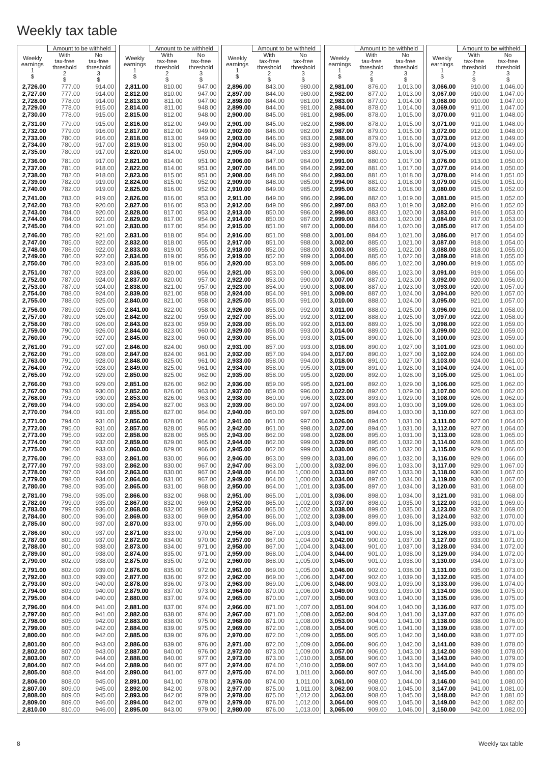Weekly tax table
| | Amount to be withheld | |
| --- | --- | --- |
| Weekly earnings 1 $ | With tax-free threshold 2 $ | No tax-free threshold 3 $ |
| 2,726.00 | 777.00 | 914.00 |
| 2,727.00 | 777.00 | 914.00 |
| 2,728.00 | 778.00 | 914.00 |
| 2,729.00 | 778.00 | 915.00 |
| 2,730.00 | 778.00 | 915.00 |
| 2,731.00 | 779.00 | 915.00 |
| 2,732.00 | 779.00 | 916.00 |
| 2,733.00 | 780.00 | 916.00 |
| 2,734.00 | 780.00 | 917.00 |
| 2,735.00 | 780.00 | 917.00 |
| 2,736.00 | 781.00 | 917.00 |
| 2,737.00 | 781.00 | 918.00 |
| 2,738.00 | 782.00 | 918.00 |
| 2,739.00 | 782.00 | 919.00 |
| 2,740.00 | 782.00 | 919.00 |
| 2,741.00 | 783.00 | 919.00 |
| 2,742.00 | 783.00 | 920.00 |
| 2,743.00 | 784.00 | 920.00 |
| 2,744.00 | 784.00 | 921.00 |
| 2,745.00 | 784.00 | 921.00 |
| 2,746.00 | 785.00 | 921.00 |
| 2,747.00 | 785.00 | 922.00 |
| 2,748.00 | 786.00 | 922.00 |
| 2,749.00 | 786.00 | 922.00 |
| 2,750.00 | 786.00 | 923.00 |
| 2,751.00 | 787.00 | 923.00 |
| 2,752.00 | 787.00 | 924.00 |
| 2,753.00 | 787.00 | 924.00 |
| 2,754.00 | 788.00 | 924.00 |
| 2,755.00 | 788.00 | 925.00 |
| 2,756.00 | 789.00 | 925.00 |
| 2,757.00 | 789.00 | 926.00 |
| 2,758.00 | 789.00 | 926.00 |
| 2,759.00 | 790.00 | 926.00 |
| 2,760.00 | 790.00 | 927.00 |
| 2,761.00 | 791.00 | 927.00 |
| 2,762.00 | 791.00 | 928.00 |
| 2,763.00 | 791.00 | 928.00 |
| 2,764.00 | 792.00 | 928.00 |
| 2,765.00 | 792.00 | 929.00 |
| 2,766.00 | 793.00 | 929.00 |
| 2,767.00 | 793.00 | 930.00 |
| 2,768.00 | 793.00 | 930.00 |
| 2,769.00 | 794.00 | 930.00 |
| 2,770.00 | 794.00 | 931.00 |
| 2,771.00 | 794.00 | 931.00 |
| 2,772.00 | 795.00 | 931.00 |
| 2,773.00 | 795.00 | 932.00 |
| 2,774.00 | 796.00 | 932.00 |
| 2,775.00 | 796.00 | 933.00 |
| 2,776.00 | 796.00 | 933.00 |
| 2,777.00 | 797.00 | 933.00 |
| 2,778.00 | 797.00 | 934.00 |
| 2,779.00 | 798.00 | 934.00 |
| 2,780.00 | 798.00 | 935.00 |
| 2,781.00 | 798.00 | 935.00 |
| 2,782.00 | 799.00 | 935.00 |
| 2,783.00 | 799.00 | 936.00 |
| 2,784.00 | 800.00 | 936.00 |
| 2,785.00 | 800.00 | 937.00 |
| 2,786.00 | 800.00 | 937.00 |
| 2,787.00 | 801.00 | 937.00 |
| 2,788.00 | 801.00 | 938.00 |
| 2,789.00 | 801.00 | 938.00 |
| 2,790.00 | 802.00 | 938.00 |
| 2,791.00 | 802.00 | 939.00 |
| 2,792.00 | 803.00 | 939.00 |
| 2,793.00 | 803.00 | 940.00 |
| 2,794.00 | 803.00 | 940.00 |
| 2,795.00 | 804.00 | 940.00 |
| 2,796.00 | 804.00 | 941.00 |
| 2,797.00 | 805.00 | 941.00 |
| 2,798.00 | 805.00 | 942.00 |
| 2,799.00 | 805.00 | 942.00 |
| 2,800.00 | 806.00 | 942.00 |
| 2,801.00 | 806.00 | 943.00 |
| 2,802.00 | 807.00 | 943.00 |
| 2,803.00 | 807.00 | 944.00 |
| 2,804.00 | 807.00 | 944.00 |
| 2,805.00 | 808.00 | 944.00 |
| 2,806.00 | 808.00 | 945.00 |
| 2,807.00 | 809.00 | 945.00 |
| 2,808.00 | 809.00 | 945.00 |
| 2,809.00 | 809.00 | 946.00 |
| 2,810.00 | 810.00 | 946.00 |
| | Amount to be withheld | |
| --- | --- | --- |
| Weekly earnings 1 $ | With tax-free threshold 2 $ | No tax-free threshold 3 $ |
| 2,811.00 | 810.00 | 947.00 |
| 2,812.00 | 810.00 | 947.00 |
| 2,813.00 | 811.00 | 947.00 |
| 2,814.00 | 811.00 | 948.00 |
| 2,815.00 | 812.00 | 948.00 |
| 2,816.00 | 812.00 | 949.00 |
| 2,817.00 | 812.00 | 949.00 |
| 2,818.00 | 813.00 | 949.00 |
| 2,819.00 | 813.00 | 950.00 |
| 2,820.00 | 814.00 | 950.00 |
| 2,821.00 | 814.00 | 951.00 |
| 2,822.00 | 814.00 | 951.00 |
| 2,823.00 | 815.00 | 951.00 |
| 2,824.00 | 815.00 | 952.00 |
| 2,825.00 | 816.00 | 952.00 |
| 2,826.00 | 816.00 | 953.00 |
| 2,827.00 | 816.00 | 953.00 |
| 2,828.00 | 817.00 | 953.00 |
| 2,829.00 | 817.00 | 954.00 |
| 2,830.00 | 817.00 | 954.00 |
| 2,831.00 | 818.00 | 954.00 |
| 2,832.00 | 818.00 | 955.00 |
| 2,833.00 | 819.00 | 955.00 |
| 2,834.00 | 819.00 | 956.00 |
| 2,835.00 | 819.00 | 956.00 |
| 2,836.00 | 820.00 | 956.00 |
| 2,837.00 | 820.00 | 957.00 |
| 2,838.00 | 821.00 | 957.00 |
| 2,839.00 | 821.00 | 958.00 |
| 2,840.00 | 821.00 | 958.00 |
| 2,841.00 | 822.00 | 958.00 |
| 2,842.00 | 822.00 | 959.00 |
| 2,843.00 | 823.00 | 959.00 |
| 2,844.00 | 823.00 | 960.00 |
| 2,845.00 | 823.00 | 960.00 |
| 2,846.00 | 824.00 | 960.00 |
| 2,847.00 | 824.00 | 961.00 |
| 2,848.00 | 825.00 | 961.00 |
| 2,849.00 | 825.00 | 961.00 |
| 2,850.00 | 825.00 | 962.00 |
| 2,851.00 | 826.00 | 962.00 |
| 2,852.00 | 826.00 | 963.00 |
| 2,853.00 | 826.00 | 963.00 |
| 2,854.00 | 827.00 | 963.00 |
| 2,855.00 | 827.00 | 964.00 |
| 2,856.00 | 828.00 | 964.00 |
| 2,857.00 | 828.00 | 965.00 |
| 2,858.00 | 828.00 | 965.00 |
| 2,859.00 | 829.00 | 965.00 |
| 2,860.00 | 829.00 | 966.00 |
| 2,861.00 | 830.00 | 966.00 |
| 2,862.00 | 830.00 | 967.00 |
| 2,863.00 | 830.00 | 967.00 |
| 2,864.00 | 831.00 | 967.00 |
| 2,865.00 | 831.00 | 968.00 |
| 2,866.00 | 832.00 | 968.00 |
| 2,867.00 | 832.00 | 969.00 |
| 2,868.00 | 832.00 | 969.00 |
| 2,869.00 | 833.00 | 969.00 |
| 2,870.00 | 833.00 | 970.00 |
| 2,871.00 | 833.00 | 970.00 |
| 2,872.00 | 834.00 | 970.00 |
| 2,873.00 | 834.00 | 971.00 |
| 2,874.00 | 835.00 | 971.00 |
| 2,875.00 | 835.00 | 972.00 |
| 2,876.00 | 835.00 | 972.00 |
| 2,877.00 | 836.00 | 972.00 |
| 2,878.00 | 836.00 | 973.00 |
| 2,879.00 | 837.00 | 973.00 |
| 2,880.00 | 837.00 | 974.00 |
| 2,881.00 | 837.00 | 974.00 |
| 2,882.00 | 838.00 | 974.00 |
| 2,883.00 | 838.00 | 975.00 |
| 2,884.00 | 839.00 | 975.00 |
| 2,885.00 | 839.00 | 976.00 |
| 2,886.00 | 839.00 | 976.00 |
| 2,887.00 | 840.00 | 976.00 |
| 2,888.00 | 840.00 | 977.00 |
| 2,889.00 | 840.00 | 977.00 |
| 2,890.00 | 841.00 | 977.00 |
| 2,891.00 | 841.00 | 978.00 |
| 2,892.00 | 842.00 | 978.00 |
| 2,893.00 | 842.00 | 979.00 |
| 2,894.00 | 842.00 | 979.00 |
| 2,895.00 | 843.00 | 979.00 |
| | Amount to be withheld | |
| --- | --- | --- |
| Weekly earnings 1 $ | With tax-free threshold 2 $ | No tax-free threshold 3 $ |
| 2,896.00 | 843.00 | 980.00 |
| 2,897.00 | 844.00 | 980.00 |
| 2,898.00 | 844.00 | 981.00 |
| 2,899.00 | 844.00 | 981.00 |
| 2,900.00 | 845.00 | 981.00 |
| 2,901.00 | 845.00 | 982.00 |
| 2,902.00 | 846.00 | 982.00 |
| 2,903.00 | 846.00 | 983.00 |
| 2,904.00 | 846.00 | 983.00 |
| 2,905.00 | 847.00 | 983.00 |
| 2,906.00 | 847.00 | 984.00 |
| 2,907.00 | 848.00 | 984.00 |
| 2,908.00 | 848.00 | 984.00 |
| 2,909.00 | 848.00 | 985.00 |
| 2,910.00 | 849.00 | 985.00 |
| 2,911.00 | 849.00 | 986.00 |
| 2,912.00 | 849.00 | 986.00 |
| 2,913.00 | 850.00 | 986.00 |
| 2,914.00 | 850.00 | 987.00 |
| 2,915.00 | 851.00 | 987.00 |
| 2,916.00 | 851.00 | 988.00 |
| 2,917.00 | 851.00 | 988.00 |
| 2,918.00 | 852.00 | 988.00 |
| 2,919.00 | 852.00 | 989.00 |
| 2,920.00 | 853.00 | 989.00 |
| 2,921.00 | 853.00 | 990.00 |
| 2,922.00 | 853.00 | 990.00 |
| 2,923.00 | 854.00 | 990.00 |
| 2,924.00 | 854.00 | 991.00 |
| 2,925.00 | 855.00 | 991.00 |
| 2,926.00 | 855.00 | 992.00 |
| 2,927.00 | 855.00 | 992.00 |
| 2,928.00 | 856.00 | 992.00 |
| 2,929.00 | 856.00 | 993.00 |
| 2,930.00 | 856.00 | 993.00 |
| 2,931.00 | 857.00 | 993.00 |
| 2,932.00 | 857.00 | 994.00 |
| 2,933.00 | 858.00 | 994.00 |
| 2,934.00 | 858.00 | 995.00 |
| 2,935.00 | 858.00 | 995.00 |
| 2,936.00 | 859.00 | 995.00 |
| 2,937.00 | 859.00 | 996.00 |
| 2,938.00 | 860.00 | 996.00 |
| 2,939.00 | 860.00 | 997.00 |
| 2,940.00 | 860.00 | 997.00 |
| 2,941.00 | 861.00 | 997.00 |
| 2,942.00 | 861.00 | 998.00 |
| 2,943.00 | 862.00 | 998.00 |
| 2,944.00 | 862.00 | 999.00 |
| 2,945.00 | 862.00 | 999.00 |
| 2,946.00 | 863.00 | 999.00 |
| 2,947.00 | 863.00 | 1,000.00 |
| 2,948.00 | 864.00 | 1,000.00 |
| 2,949.00 | 864.00 | 1,000.00 |
| 2,950.00 | 864.00 | 1,001.00 |
| 2,951.00 | 865.00 | 1,001.00 |
| 2,952.00 | 865.00 | 1,002.00 |
| 2,953.00 | 865.00 | 1,002.00 |
| 2,954.00 | 866.00 | 1,002.00 |
| 2,955.00 | 866.00 | 1,003.00 |
| 2,956.00 | 867.00 | 1,003.00 |
| 2,957.00 | 867.00 | 1,004.00 |
| 2,958.00 | 867.00 | 1,004.00 |
| 2,959.00 | 868.00 | 1,004.00 |
| 2,960.00 | 868.00 | 1,005.00 |
| 2,961.00 | 869.00 | 1,005.00 |
| 2,962.00 | 869.00 | 1,006.00 |
| 2,963.00 | 869.00 | 1,006.00 |
| 2,964.00 | 870.00 | 1,006.00 |
| 2,965.00 | 870.00 | 1,007.00 |
| 2,966.00 | 871.00 | 1,007.00 |
| 2,967.00 | 871.00 | 1,008.00 |
| 2,968.00 | 871.00 | 1,008.00 |
| 2,969.00 | 872.00 | 1,008.00 |
| 2,970.00 | 872.00 | 1,009.00 |
| 2,971.00 | 872.00 | 1,009.00 |
| 2,972.00 | 873.00 | 1,009.00 |
| 2,973.00 | 873.00 | 1,010.00 |
| 2,974.00 | 874.00 | 1,010.00 |
| 2,975.00 | 874.00 | 1,011.00 |
| 2,976.00 | 874.00 | 1,011.00 |
| 2,977.00 | 875.00 | 1,011.00 |
| 2,978.00 | 875.00 | 1,012.00 |
| 2,979.00 | 876.00 | 1,012.00 |
| 2,980.00 | 876.00 | 1,013.00 |
| | Amount to be withheld | |
| --- | --- | --- |
| Weekly earnings 1 $ | With tax-free threshold 2 $ | No tax-free threshold 3 $ |
| 2,981.00 | 876.00 | 1,013.00 |
| 2,982.00 | 877.00 | 1,013.00 |
| 2,983.00 | 877.00 | 1,014.00 |
| 2,984.00 | 878.00 | 1,014.00 |
| 2,985.00 | 878.00 | 1,015.00 |
| 2,986.00 | 878.00 | 1,015.00 |
| 2,987.00 | 879.00 | 1,015.00 |
| 2,988.00 | 879.00 | 1,016.00 |
| 2,989.00 | 879.00 | 1,016.00 |
| 2,990.00 | 880.00 | 1,016.00 |
| 2,991.00 | 880.00 | 1,017.00 |
| 2,992.00 | 881.00 | 1,017.00 |
| 2,993.00 | 881.00 | 1,018.00 |
| 2,994.00 | 881.00 | 1,018.00 |
| 2,995.00 | 882.00 | 1,018.00 |
| 2,996.00 | 882.00 | 1,019.00 |
| 2,997.00 | 883.00 | 1,019.00 |
| 2,998.00 | 883.00 | 1,020.00 |
| 2,999.00 | 883.00 | 1,020.00 |
| 3,000.00 | 884.00 | 1,020.00 |
| 3,001.00 | 884.00 | 1,021.00 |
| 3,002.00 | 885.00 | 1,021.00 |
| 3,003.00 | 885.00 | 1,022.00 |
| 3,004.00 | 885.00 | 1,022.00 |
| 3,005.00 | 886.00 | 1,022.00 |
| 3,006.00 | 886.00 | 1,023.00 |
| 3,007.00 | 887.00 | 1,023.00 |
| 3,008.00 | 887.00 | 1,023.00 |
| 3,009.00 | 887.00 | 1,024.00 |
| 3,010.00 | 888.00 | 1,024.00 |
| 3,011.00 | 888.00 | 1,025.00 |
| 3,012.00 | 888.00 | 1,025.00 |
| 3,013.00 | 889.00 | 1,025.00 |
| 3,014.00 | 889.00 | 1,026.00 |
| 3,015.00 | 890.00 | 1,026.00 |
| 3,016.00 | 890.00 | 1,027.00 |
| 3,017.00 | 890.00 | 1,027.00 |
| 3,018.00 | 891.00 | 1,027.00 |
| 3,019.00 | 891.00 | 1,028.00 |
| 3,020.00 | 892.00 | 1,028.00 |
| 3,021.00 | 892.00 | 1,029.00 |
| 3,022.00 | 892.00 | 1,029.00 |
| 3,023.00 | 893.00 | 1,029.00 |
| 3,024.00 | 893.00 | 1,030.00 |
| 3,025.00 | 894.00 | 1,030.00 |
| 3,026.00 | 894.00 | 1,031.00 |
| 3,027.00 | 894.00 | 1,031.00 |
| 3,028.00 | 895.00 | 1,031.00 |
| 3,029.00 | 895.00 | 1,032.00 |
| 3,030.00 | 895.00 | 1,032.00 |
| 3,031.00 | 896.00 | 1,032.00 |
| 3,032.00 | 896.00 | 1,033.00 |
| 3,033.00 | 897.00 | 1,033.00 |
| 3,034.00 | 897.00 | 1,034.00 |
| 3,035.00 | 897.00 | 1,034.00 |
| 3,036.00 | 898.00 | 1,034.00 |
| 3,037.00 | 898.00 | 1,035.00 |
| 3,038.00 | 899.00 | 1,035.00 |
| 3,039.00 | 899.00 | 1,036.00 |
| 3,040.00 | 899.00 | 1,036.00 |
| 3,041.00 | 900.00 | 1,036.00 |
| 3,042.00 | 900.00 | 1,037.00 |
| 3,043.00 | 901.00 | 1,037.00 |
| 3,044.00 | 901.00 | 1,038.00 |
| 3,045.00 | 901.00 | 1,038.00 |
| 3,046.00 | 902.00 | 1,038.00 |
| 3,047.00 | 902.00 | 1,039.00 |
| 3,048.00 | 903.00 | 1,039.00 |
| 3,049.00 | 903.00 | 1,039.00 |
| 3,050.00 | 903.00 | 1,040.00 |
| 3,051.00 | 904.00 | 1,040.00 |
| 3,052.00 | 904.00 | 1,041.00 |
| 3,053.00 | 904.00 | 1,041.00 |
| 3,054.00 | 905.00 | 1,041.00 |
| 3,055.00 | 905.00 | 1,042.00 |
| 3,056.00 | 906.00 | 1,042.00 |
| 3,057.00 | 906.00 | 1,043.00 |
| 3,058.00 | 906.00 | 1,043.00 |
| 3,059.00 | 907.00 | 1,043.00 |
| 3,060.00 | 907.00 | 1,044.00 |
| 3,061.00 | 908.00 | 1,044.00 |
| 3,062.00 | 908.00 | 1,045.00 |
| 3,063.00 | 908.00 | 1,045.00 |
| 3,064.00 | 909.00 | 1,045.00 |
| 3,065.00 | 909.00 | 1,046.00 |
| | Amount to be withheld | |
| --- | --- | --- |
| Weekly earnings 1 $ | With tax-free threshold 2 $ | No tax-free threshold 3 $ |
| 3,066.00 | 910.00 | 1,046.00 |
| 3,067.00 | 910.00 | 1,047.00 |
| 3,068.00 | 910.00 | 1,047.00 |
| 3,069.00 | 911.00 | 1,047.00 |
| 3,070.00 | 911.00 | 1,048.00 |
| 3,071.00 | 911.00 | 1,048.00 |
| 3,072.00 | 912.00 | 1,048.00 |
| 3,073.00 | 912.00 | 1,049.00 |
| 3,074.00 | 913.00 | 1,049.00 |
| 3,075.00 | 913.00 | 1,050.00 |
| 3,076.00 | 913.00 | 1,050.00 |
| 3,077.00 | 914.00 | 1,050.00 |
| 3,078.00 | 914.00 | 1,051.00 |
| 3,079.00 | 915.00 | 1,051.00 |
| 3,080.00 | 915.00 | 1,052.00 |
| 3,081.00 | 915.00 | 1,052.00 |
| 3,082.00 | 916.00 | 1,052.00 |
| 3,083.00 | 916.00 | 1,053.00 |
| 3,084.00 | 917.00 | 1,053.00 |
| 3,085.00 | 917.00 | 1,054.00 |
| 3,086.00 | 917.00 | 1,054.00 |
| 3,087.00 | 918.00 | 1,054.00 |
| 3,088.00 | 918.00 | 1,055.00 |
| 3,089.00 | 918.00 | 1,055.00 |
| 3,090.00 | 919.00 | 1,055.00 |
| 3,091.00 | 919.00 | 1,056.00 |
| 3,092.00 | 920.00 | 1,056.00 |
| 3,093.00 | 920.00 | 1,057.00 |
| 3,094.00 | 920.00 | 1,057.00 |
| 3,095.00 | 921.00 | 1,057.00 |
| 3,096.00 | 921.00 | 1,058.00 |
| 3,097.00 | 922.00 | 1,058.00 |
| 3,098.00 | 922.00 | 1,059.00 |
| 3,099.00 | 922.00 | 1,059.00 |
| 3,100.00 | 923.00 | 1,059.00 |
| 3,101.00 | 923.00 | 1,060.00 |
| 3,102.00 | 924.00 | 1,060.00 |
| 3,103.00 | 924.00 | 1,061.00 |
| 3,104.00 | 924.00 | 1,061.00 |
| 3,105.00 | 925.00 | 1,061.00 |
| 3,106.00 | 925.00 | 1,062.00 |
| 3,107.00 | 926.00 | 1,062.00 |
| 3,108.00 | 926.00 | 1,062.00 |
| 3,109.00 | 926.00 | 1,063.00 |
| 3,110.00 | 927.00 | 1,063.00 |
| 3,111.00 | 927.00 | 1,064.00 |
| 3,112.00 | 927.00 | 1,064.00 |
| 3,113.00 | 928.00 | 1,065.00 |
| 3,114.00 | 928.00 | 1,065.00 |
| 3,115.00 | 929.00 | 1,066.00 |
| 3,116.00 | 929.00 | 1,066.00 |
| 3,117.00 | 929.00 | 1,067.00 |
| 3,118.00 | 930.00 | 1,067.00 |
| 3,119.00 | 930.00 | 1,067.00 |
| 3,120.00 | 931.00 | 1,068.00 |
| 3,121.00 | 931.00 | 1,068.00 |
| 3,122.00 | 931.00 | 1,069.00 |
| 3,123.00 | 932.00 | 1,069.00 |
| 3,124.00 | 932.00 | 1,070.00 |
| 3,125.00 | 933.00 | 1,070.00 |
| 3,126.00 | 933.00 | 1,071.00 |
| 3,127.00 | 933.00 | 1,071.00 |
| 3,128.00 | 934.00 | 1,072.00 |
| 3,129.00 | 934.00 | 1,072.00 |
| 3,130.00 | 934.00 | 1,073.00 |
| 3,131.00 | 935.00 | 1,073.00 |
| 3,132.00 | 935.00 | 1,074.00 |
| 3,133.00 | 936.00 | 1,074.00 |
| 3,134.00 | 936.00 | 1,075.00 |
| 3,135.00 | 936.00 | 1,075.00 |
| 3,136.00 | 937.00 | 1,075.00 |
| 3,137.00 | 937.00 | 1,076.00 |
| 3,138.00 | 938.00 | 1,076.00 |
| 3,139.00 | 938.00 | 1,077.00 |
| 3,140.00 | 938.00 | 1,077.00 |
| 3,141.00 | 939.00 | 1,078.00 |
| 3,142.00 | 939.00 | 1,078.00 |
| 3,143.00 | 940.00 | 1,079.00 |
| 3,144.00 | 940.00 | 1,079.00 |
| 3,145.00 | 940.00 | 1,080.00 |
| 3,146.00 | 941.00 | 1,080.00 |
| 3,147.00 | 941.00 | 1,081.00 |
| 3,148.00 | 942.00 | 1,081.00 |
| 3,149.00 | 942.00 | 1,082.00 |
| 3,150.00 | 942.00 | 1,082.00 |
8 Weekly tax table